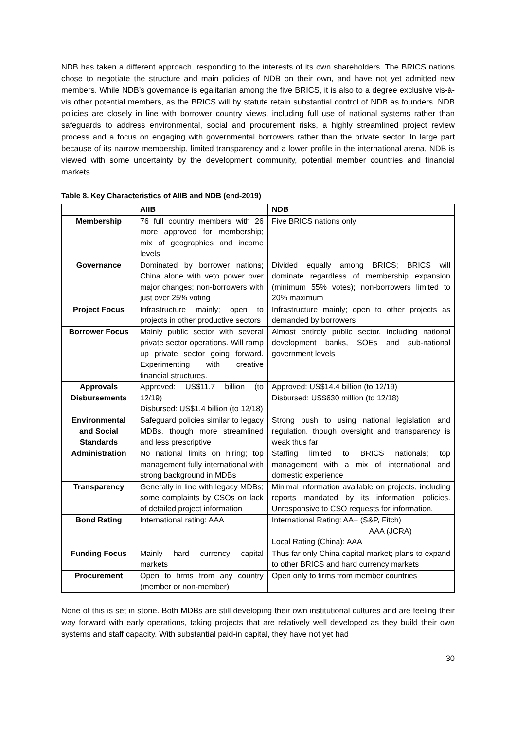NDB has taken a different approach, responding to the interests of its own shareholders. The BRICS nations chose to negotiate the structure and main policies of NDB on their own, and have not yet admitted new members. While NDB’s governance is egalitarian among the five BRICS, it is also to a degree exclusive vis-à-vis other potential members, as the BRICS will by statute retain substantial control of NDB as founders. NDB policies are closely in line with borrower country views, including full use of national systems rather than safeguards to address environmental, social and procurement risks, a highly streamlined project review process and a focus on engaging with governmental borrowers rather than the private sector. In large part because of its narrow membership, limited transparency and a lower profile in the international arena, NDB is viewed with some uncertainty by the development community, potential member countries and financial markets.
Table 8. Key Characteristics of AIIB and NDB (end-2019)
| | AIIB | NDB |
| --- | --- | --- |
| Membership | 76 full country members with 26 more approved for membership; mix of geographies and income levels | Five BRICS nations only |
| Governance | Dominated by borrower nations; China alone with veto power over major changes; non-borrowers with just over 25% voting | Divided equally among BRICS; BRICS will dominate regardless of membership expansion (minimum 55% votes); non-borrowers limited to 20% maximum |
| Project Focus | Infrastructure mainly; open to projects in other productive sectors | Infrastructure mainly; open to other projects as demanded by borrowers |
| Borrower Focus | Mainly public sector with several private sector operations. Will ramp up private sector going forward. Experimenting with creative financial structures. | Almost entirely public sector, including national development banks, SOEs and sub-national government levels |
| Approvals Disbursements | Approved: US$11.7 billion (to 12/19) Disbursed: US$1.4 billion (to 12/18) | Approved: US$14.4 billion (to 12/19) Disbursed: US$630 million (to 12/18) |
| Environmental and Social Standards | Safeguard policies similar to legacy MDBs, though more streamlined and less prescriptive | Strong push to using national legislation and regulation, though oversight and transparency is weak thus far |
| Administration | No national limits on hiring; top management fully international with strong background in MDBs | Staffing limited to BRICS nationals; top management with a mix of international and domestic experience |
| Transparency | Generally in line with legacy MDBs; some complaints by CSOs on lack of detailed project information | Minimal information available on projects, including reports mandated by its information policies. Unresponsive to CSO requests for information. |
| Bond Rating | International rating: AAA | International Rating: AA+ (S&P, Fitch) AAA (JCRA) Local Rating (China): AAA |
| Funding Focus | Mainly hard currency capital markets | Thus far only China capital market; plans to expand to other BRICS and hard currency markets |
| Procurement | Open to firms from any country (member or non-member) | Open only to firms from member countries |
None of this is set in stone. Both MDBs are still developing their own institutional cultures and are feeling their way forward with early operations, taking projects that are relatively well developed as they build their own systems and staff capacity. With substantial paid-in capital, they have not yet had
30